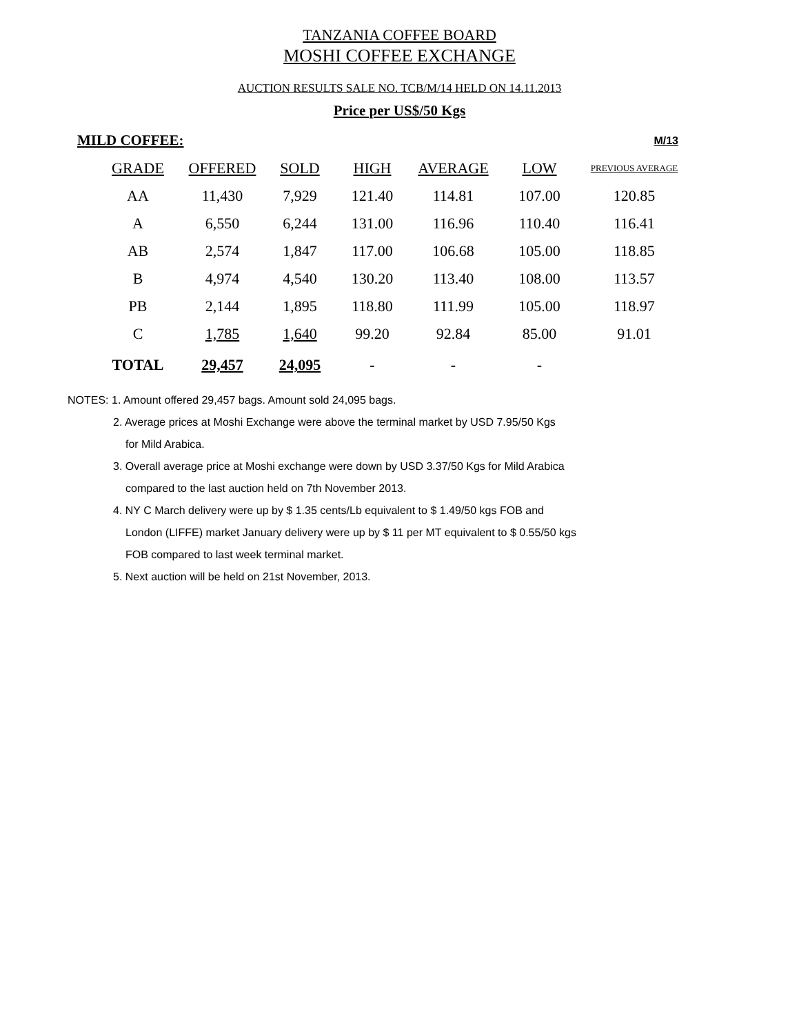TANZANIA COFFEE BOARD
MOSHI COFFEE EXCHANGE
AUCTION RESULTS SALE NO. TCB/M/14 HELD ON 14.11.2013
Price per US$/50 Kgs
MILD COFFEE: M/13
| GRADE | OFFERED | SOLD | HIGH | AVERAGE | LOW | PREVIOUS AVERAGE |
| --- | --- | --- | --- | --- | --- | --- |
| AA | 11,430 | 7,929 | 121.40 | 114.81 | 107.00 | 120.85 |
| A | 6,550 | 6,244 | 131.00 | 116.96 | 110.40 | 116.41 |
| AB | 2,574 | 1,847 | 117.00 | 106.68 | 105.00 | 118.85 |
| B | 4,974 | 4,540 | 130.20 | 113.40 | 108.00 | 113.57 |
| PB | 2,144 | 1,895 | 118.80 | 111.99 | 105.00 | 118.97 |
| C | 1,785 | 1,640 | 99.20 | 92.84 | 85.00 | 91.01 |
| TOTAL | 29,457 | 24,095 | - | - | - | |
NOTES: 1. Amount offered 29,457 bags. Amount sold 24,095 bags.
2. Average prices at Moshi Exchange were above the terminal market by USD 7.95/50 Kgs
for Mild Arabica.
3. Overall average price at Moshi exchange were down by USD 3.37/50 Kgs for Mild Arabica
compared to the last auction held on 7th November 2013.
4. NY C March delivery were up by $ 1.35 cents/Lb equivalent to $ 1.49/50 kgs FOB and
London (LIFFE) market January delivery were up by $ 11 per MT equivalent to $ 0.55/50 kgs
FOB compared to last week terminal market.
5. Next auction will be held on 21st November, 2013.